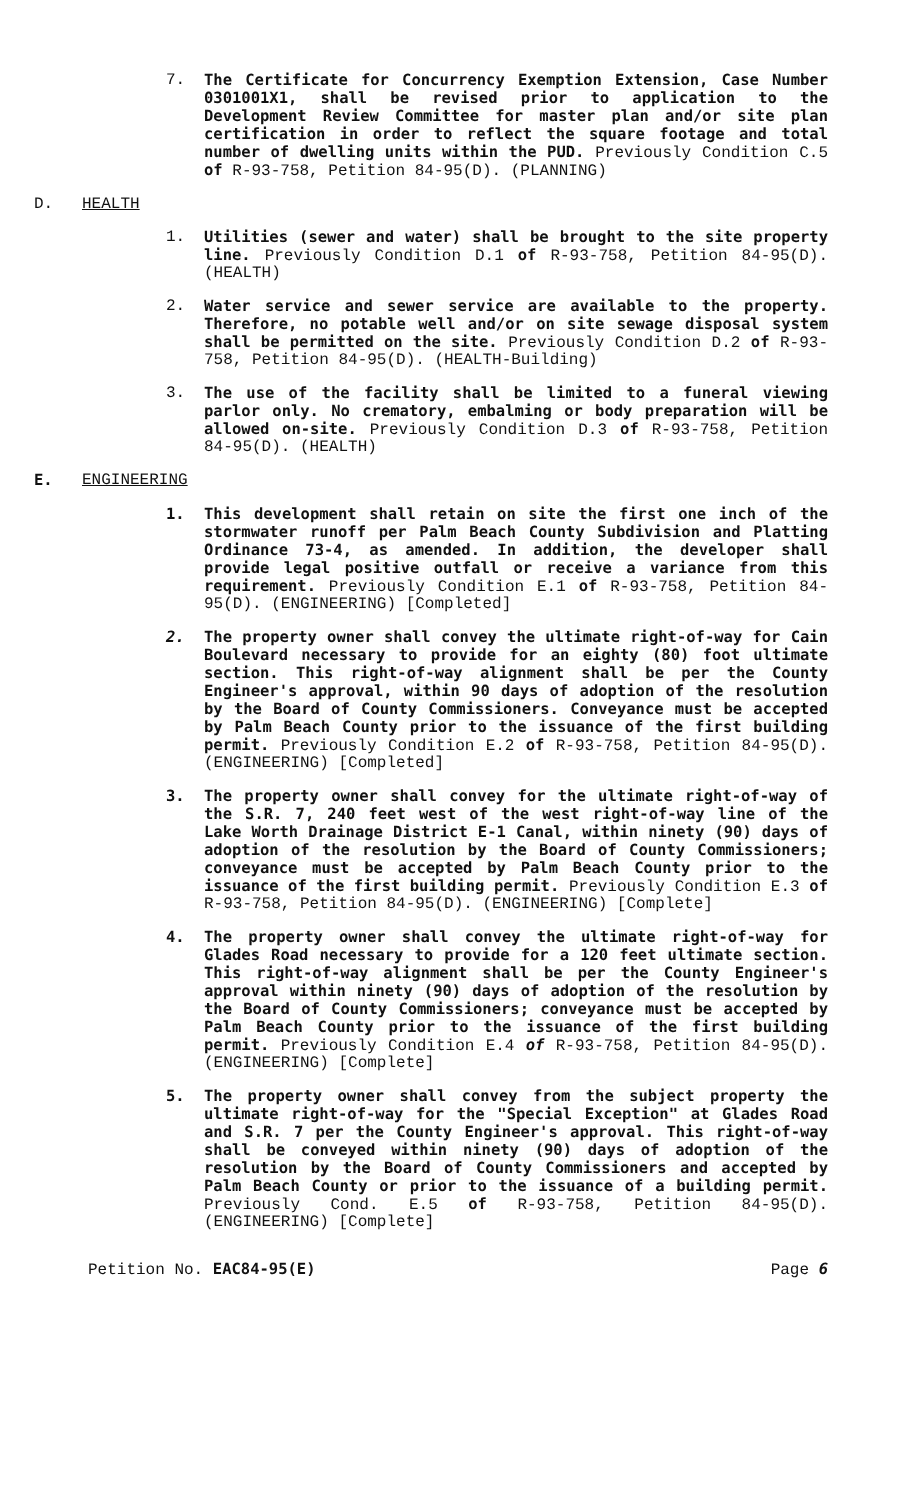7. The Certificate for Concurrency Exemption Extension, Case Number 0301001X1, shall be revised prior to application to the Development Review Committee for master plan and/or site plan certification in order to reflect the square footage and total number of dwelling units within the PUD. Previously Condition C.5 of R-93-758, Petition 84-95(D). (PLANNING)
D. HEALTH
1. Utilities (sewer and water) shall be brought to the site property line. Previously Condition D.1 of R-93-758, Petition 84-95(D). (HEALTH)
2. Water service and sewer service are available to the property. Therefore, no potable well and/or on site sewage disposal system shall be permitted on the site. Previously Condition D.2 of R-93-758, Petition 84-95(D). (HEALTH-Building)
3. The use of the facility shall be limited to a funeral viewing parlor only. No crematory, embalming or body preparation will be allowed on-site. Previously Condition D.3 of R-93-758, Petition 84-95(D). (HEALTH)
E. ENGINEERING
1. This development shall retain on site the first one inch of the stormwater runoff per Palm Beach County Subdivision and Platting Ordinance 73-4, as amended. In addition, the developer shall provide legal positive outfall or receive a variance from this requirement. Previously Condition E.1 of R-93-758, Petition 84-95(D). (ENGINEERING) [Completed]
2. The property owner shall convey the ultimate right-of-way for Cain Boulevard necessary to provide for an eighty (80) foot ultimate section. This right-of-way alignment shall be per the County Engineer's approval, within 90 days of adoption of the resolution by the Board of County Commissioners. Conveyance must be accepted by Palm Beach County prior to the issuance of the first building permit. Previously Condition E.2 of R-93-758, Petition 84-95(D). (ENGINEERING) [Completed]
3. The property owner shall convey for the ultimate right-of-way of the S.R. 7, 240 feet west of the west right-of-way line of the Lake Worth Drainage District E-1 Canal, within ninety (90) days of adoption of the resolution by the Board of County Commissioners; conveyance must be accepted by Palm Beach County prior to the issuance of the first building permit. Previously Condition E.3 of R-93-758, Petition 84-95(D). (ENGINEERING) [Complete]
4. The property owner shall convey the ultimate right-of-way for Glades Road necessary to provide for a 120 feet ultimate section. This right-of-way alignment shall be per the County Engineer's approval within ninety (90) days of adoption of the resolution by the Board of County Commissioners; conveyance must be accepted by Palm Beach County prior to the issuance of the first building permit. Previously Condition E.4 of R-93-758, Petition 84-95(D). (ENGINEERING) [Complete]
5. The property owner shall convey from the subject property the ultimate right-of-way for the "Special Exception" at Glades Road and S.R. 7 per the County Engineer's approval. This right-of-way shall be conveyed within ninety (90) days of adoption of the resolution by the Board of County Commissioners and accepted by Palm Beach County or prior to the issuance of a building permit. Previously Cond. E.5 of R-93-758, Petition 84-95(D). (ENGINEERING) [Complete]
Petition No. EAC84-95(E) Page 6